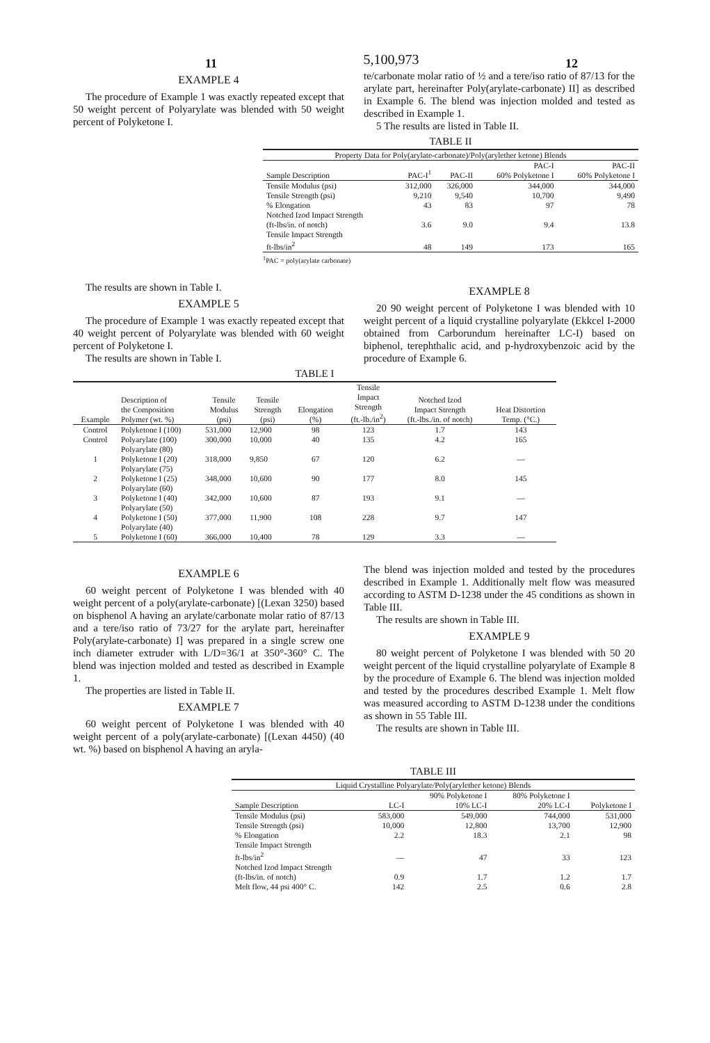11 5,100,973 12
EXAMPLE 4
The procedure of Example 1 was exactly repeated except that 50 weight percent of Polyarylate was blended with 50 weight percent of Polyketone I.
te/carbonate molar ratio of ½ and a tere/iso ratio of 87/13 for the arylate part, hereinafter Poly(arylate-carbonate) II] as described in Example 6. The blend was injection molded and tested as described in Example 1.
5 The results are listed in Table II.
TABLE II
| Property Data for Poly(arylate-carbonate)/Poly(arylether ketone) Blends | | | | |
| --- | --- | --- | --- | --- |
| Sample Description | PAC-I<sup>1</sup> | PAC-II | PAC-I 60% Polyketone I | PAC-II 60% Polyketone I |
| Tensile Modulus (psi) | 312,000 | 326,000 | 344,000 | 344,000 |
| Tensile Strength (psi) | 9,210 | 9,540 | 10,700 | 9,490 |
| % Elongation | 43 | 83 | 97 | 78 |
| Notched Izod Impact Strength (ft-lbs/in. of notch) | 3.6 | 9.0 | 9.4 | 13.8 |
| Tensile Impact Strength ft-lbs/in<sup>2</sup> | 48 | 149 | 173 | 165 |
<sup>1</sup> PAC = poly(arylate carbonate)
The results are shown in Table I.
EXAMPLE 5
The procedure of Example 1 was exactly repeated except that 40 weight percent of Polyarylate was blended with 60 weight percent of Polyketone I.
The results are shown in Table I.
EXAMPLE 8
20 90 weight percent of Polyketone I was blended with 10 weight percent of a liquid crystalline polyarylate (Ekkcel I-2000 obtained from Carborundum hereinafter LC-I) based on biphenol, terephthalic acid, and p-hydroxybenzoic acid by the procedure of Example 6.
TABLE I
| Example | Description of the Composition Polymer (wt. %) | Tensile Modulus (psi) | Tensile Strength (psi) | Elongation (%) | Tensile Impact Strength (ft.-lb./in<sup>2</sup>) | Notched Izod Impact Strength (ft.-lbs./in. of notch) | Heat Distortion Temp. (°C.) |
| --- | --- | --- | --- | --- | --- | --- | --- |
| Control | Polyketone I (100) | 531,000 | 12,900 | 98 | 123 | 1.7 | 143 |
| Control | Polyarylate (100) | 300,000 | 10,000 | 40 | 135 | 4.2 | 165 |
| 1 | Polyarylate (80) Polyketone I (20) | 318,000 | 9,850 | 67 | 120 | 6.2 | — |
| 2 | Polyarylate (75) Polyketone I (25) | 348,000 | 10,600 | 90 | 177 | 8.0 | 145 |
| 3 | Polyarylate (60) Polyketone I (40) | 342,000 | 10,600 | 87 | 193 | 9.1 | — |
| 4 | Polyarylate (50) Polyketone I (50) | 377,000 | 11,900 | 108 | 228 | 9.7 | 147 |
| 5 | Polyarylate (40) Polyketone I (60) | 366,000 | 10,400 | 78 | 129 | 3.3 | — |
EXAMPLE 6
60 weight percent of Polyketone I was blended with 40 weight percent of a poly(arylate-carbonate) [(Lexan 3250) based on bisphenol A having an arylate/carbonate molar ratio of 87/13 and a tere/iso ratio of 73/27 for the arylate part, hereinafter Poly(arylate-carbonate) I] was prepared in a single screw one inch diameter extruder with L/D=36/1 at 350°-360° C. The blend was injection molded and tested as described in Example 1.
The properties are listed in Table II.
EXAMPLE 7
60 weight percent of Polyketone I was blended with 40 weight percent of a poly(arylate-carbonate) [(Lexan 4450) (40 wt. %) based on bisphenol A having an aryla-
The blend was injection molded and tested by the procedures described in Example 1. Additionally melt flow was measured according to ASTM D-1238 under the 45 conditions as shown in Table III.
The results are shown in Table III.
EXAMPLE 9
80 weight percent of Polyketone I was blended with 50 20 weight percent of the liquid crystalline polyarylate of Example 8 by the procedure of Example 6. The blend was injection molded and tested by the procedures described Example 1. Melt flow was measured according to ASTM D-1238 under the conditions as shown in 55 Table III.
The results are shown in Table III.
TABLE III
| Liquid Crystalline Polyarylate/Poly(arylether ketone) Blends | | | | |
| --- | --- | --- | --- | --- |
| Sample Description | LC-I | 90% Polyketone I 10% LC-I | 80% Polyketone I 20% LC-I | Polyketone I |
| Tensile Modulus (psi) | 583,000 | 549,000 | 744,000 | 531,000 |
| Tensile Strength (psi) | 10,000 | 12,800 | 13,700 | 12,900 |
| % Elongation | 2.2 | 18.3 | 2.1 | 98 |
| Tensile Impact Strength ft-lbs/in<sup>2</sup> | — | 47 | 33 | 123 |
| Notched Izod Impact Strength (ft-lbs/in. of notch) | 0.9 | 1.7 | 1.2 | 1.7 |
| Melt flow, 44 psi 400° C. | 142 | 2.5 | 0.6 | 2.8 |